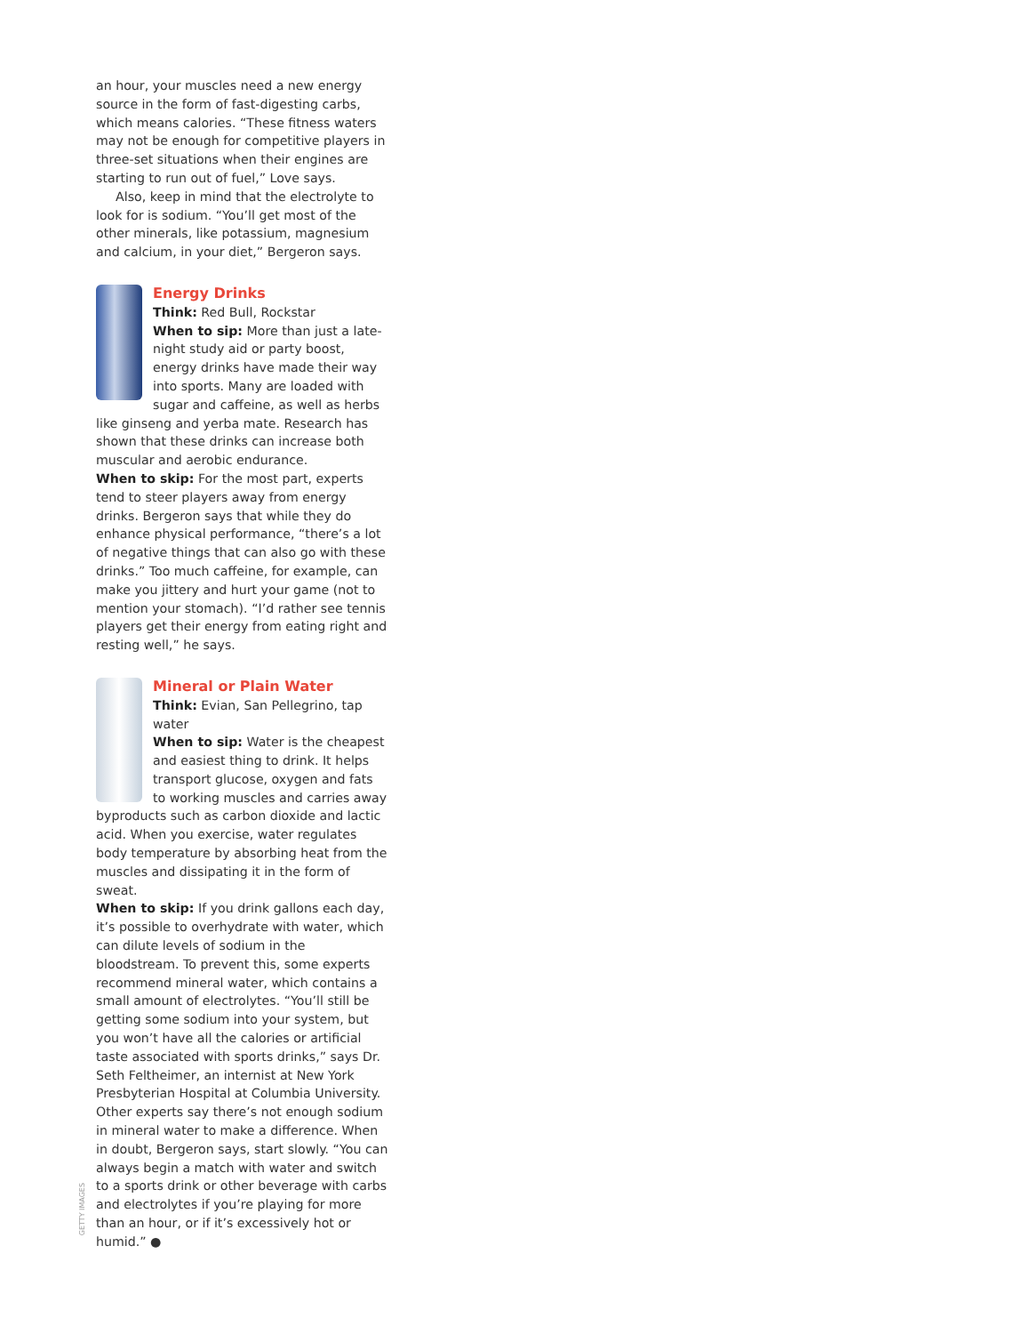an hour, your muscles need a new energy source in the form of fast-digesting carbs, which means calories. “These fitness waters may not be enough for competitive players in three-set situations when their engines are starting to run out of fuel,” Love says.
Also, keep in mind that the electrolyte to look for is sodium. “You’ll get most of the other minerals, like potassium, magnesium and calcium, in your diet,” Bergeron says.
Energy Drinks
Think: Red Bull, Rockstar
When to sip: More than just a late-night study aid or party boost, energy drinks have made their way into sports. Many are loaded with sugar and caffeine, as well as herbs like ginseng and yerba mate. Research has shown that these drinks can increase both muscular and aerobic endurance.
When to skip: For the most part, experts tend to steer players away from energy drinks. Bergeron says that while they do enhance physical performance, “there’s a lot of negative things that can also go with these drinks.” Too much caffeine, for example, can make you jittery and hurt your game (not to mention your stomach). “I’d rather see tennis players get their energy from eating right and resting well,” he says.
Mineral or Plain Water
Think: Evian, San Pellegrino, tap water
When to sip: Water is the cheapest and easiest thing to drink. It helps transport glucose, oxygen and fats to working muscles and carries away byproducts such as carbon dioxide and lactic acid. When you exercise, water regulates body temperature by absorbing heat from the muscles and dissipating it in the form of sweat.
When to skip: If you drink gallons each day, it’s possible to overhydrate with water, which can dilute levels of sodium in the bloodstream. To prevent this, some experts recommend mineral water, which contains a small amount of electrolytes. “You’ll still be getting some sodium into your system, but you won’t have all the calories or artificial taste associated with sports drinks,” says Dr. Seth Feltheimer, an internist at New York Presbyterian Hospital at Columbia University. Other experts say there’s not enough sodium in mineral water to make a difference. When in doubt, Bergeron says, start slowly. “You can always begin a match with water and switch to a sports drink or other beverage with carbs and electrolytes if you’re playing for more than an hour, or if it’s excessively hot or humid.” ●
GETTY IMAGES